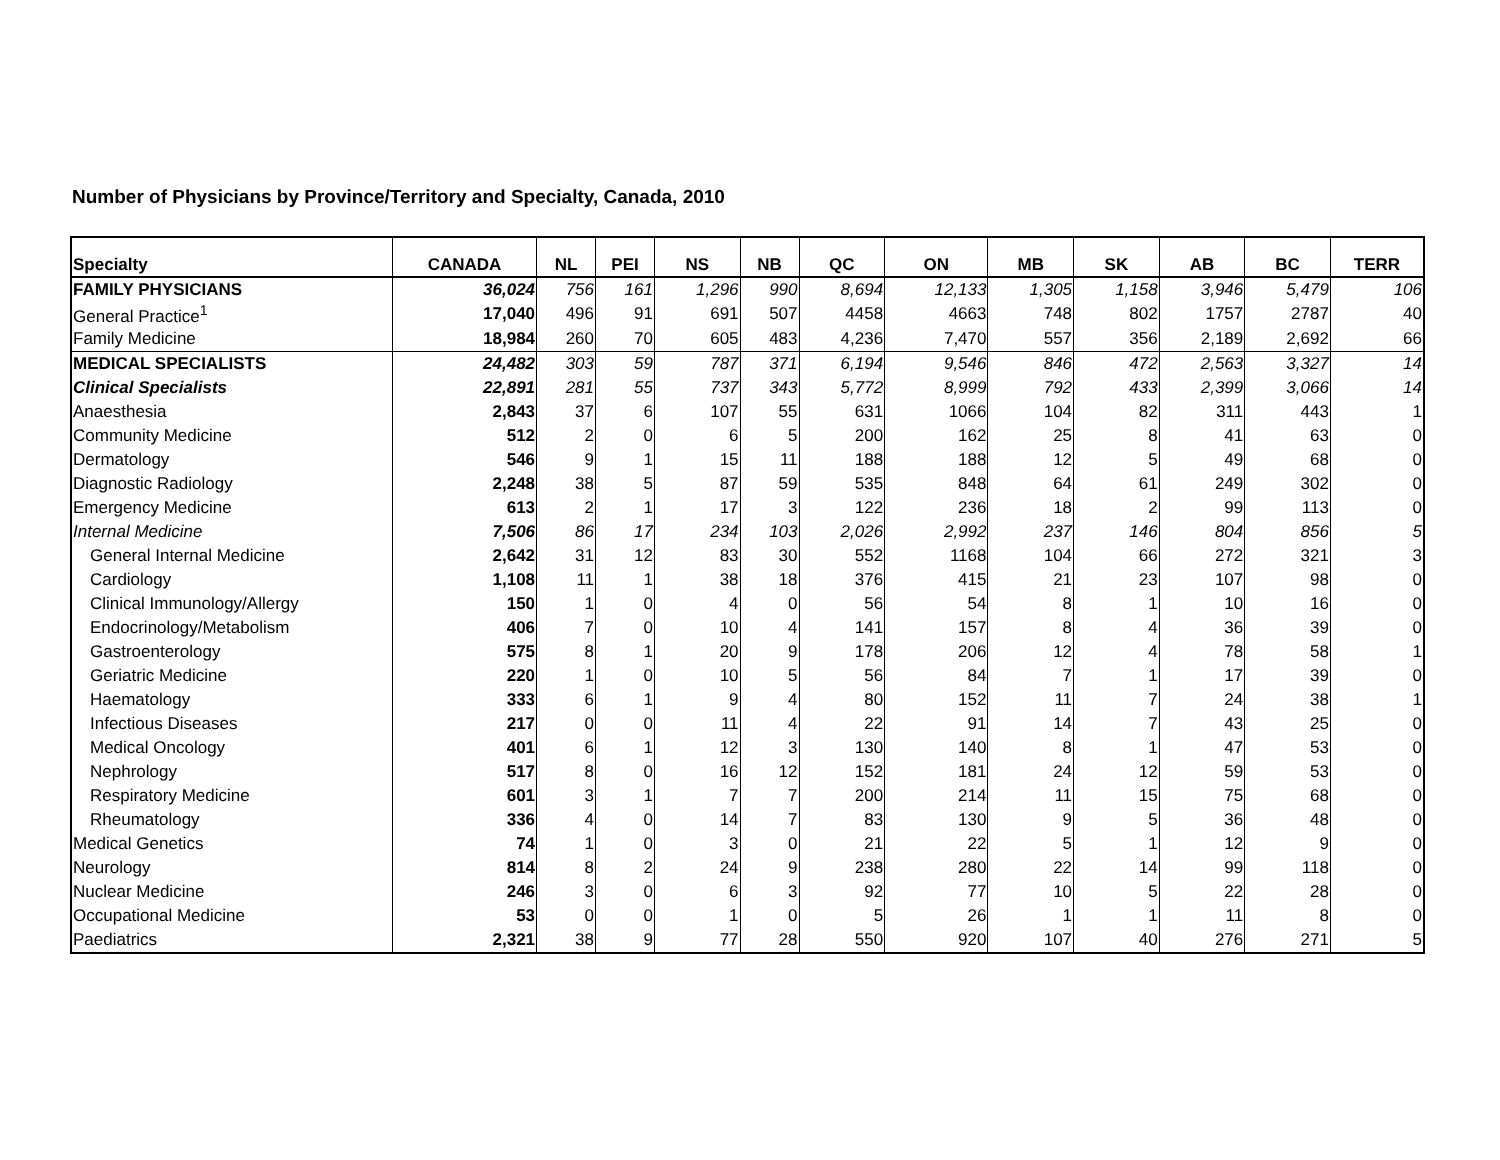Number of Physicians by Province/Territory and Specialty, Canada, 2010
| Specialty | CANADA | NL | PEI | NS | NB | QC | ON | MB | SK | AB | BC | TERR |
| --- | --- | --- | --- | --- | --- | --- | --- | --- | --- | --- | --- | --- |
| FAMILY PHYSICIANS | 36,024 | 756 | 161 | 1,296 | 990 | 8,694 | 12,133 | 1,305 | 1,158 | 3,946 | 5,479 | 106 |
| General Practice<sup>1</sup> | 17,040 | 496 | 91 | 691 | 507 | 4458 | 4663 | 748 | 802 | 1757 | 2787 | 40 |
| Family Medicine | 18,984 | 260 | 70 | 605 | 483 | 4,236 | 7,470 | 557 | 356 | 2,189 | 2,692 | 66 |
| MEDICAL SPECIALISTS | 24,482 | 303 | 59 | 787 | 371 | 6,194 | 9,546 | 846 | 472 | 2,563 | 3,327 | 14 |
| Clinical Specialists | 22,891 | 281 | 55 | 737 | 343 | 5,772 | 8,999 | 792 | 433 | 2,399 | 3,066 | 14 |
| Anaesthesia | 2,843 | 37 | 6 | 107 | 55 | 631 | 1066 | 104 | 82 | 311 | 443 | 1 |
| Community Medicine | 512 | 2 | 0 | 6 | 5 | 200 | 162 | 25 | 8 | 41 | 63 | 0 |
| Dermatology | 546 | 9 | 1 | 15 | 11 | 188 | 188 | 12 | 5 | 49 | 68 | 0 |
| Diagnostic Radiology | 2,248 | 38 | 5 | 87 | 59 | 535 | 848 | 64 | 61 | 249 | 302 | 0 |
| Emergency Medicine | 613 | 2 | 1 | 17 | 3 | 122 | 236 | 18 | 2 | 99 | 113 | 0 |
| Internal Medicine | 7,506 | 86 | 17 | 234 | 103 | 2,026 | 2,992 | 237 | 146 | 804 | 856 | 5 |
| General Internal Medicine | 2,642 | 31 | 12 | 83 | 30 | 552 | 1168 | 104 | 66 | 272 | 321 | 3 |
| Cardiology | 1,108 | 11 | 1 | 38 | 18 | 376 | 415 | 21 | 23 | 107 | 98 | 0 |
| Clinical Immunology/Allergy | 150 | 1 | 0 | 4 | 0 | 56 | 54 | 8 | 1 | 10 | 16 | 0 |
| Endocrinology/Metabolism | 406 | 7 | 0 | 10 | 4 | 141 | 157 | 8 | 4 | 36 | 39 | 0 |
| Gastroenterology | 575 | 8 | 1 | 20 | 9 | 178 | 206 | 12 | 4 | 78 | 58 | 1 |
| Geriatric Medicine | 220 | 1 | 0 | 10 | 5 | 56 | 84 | 7 | 1 | 17 | 39 | 0 |
| Haematology | 333 | 6 | 1 | 9 | 4 | 80 | 152 | 11 | 7 | 24 | 38 | 1 |
| Infectious Diseases | 217 | 0 | 0 | 11 | 4 | 22 | 91 | 14 | 7 | 43 | 25 | 0 |
| Medical Oncology | 401 | 6 | 1 | 12 | 3 | 130 | 140 | 8 | 1 | 47 | 53 | 0 |
| Nephrology | 517 | 8 | 0 | 16 | 12 | 152 | 181 | 24 | 12 | 59 | 53 | 0 |
| Respiratory Medicine | 601 | 3 | 1 | 7 | 7 | 200 | 214 | 11 | 15 | 75 | 68 | 0 |
| Rheumatology | 336 | 4 | 0 | 14 | 7 | 83 | 130 | 9 | 5 | 36 | 48 | 0 |
| Medical Genetics | 74 | 1 | 0 | 3 | 0 | 21 | 22 | 5 | 1 | 12 | 9 | 0 |
| Neurology | 814 | 8 | 2 | 24 | 9 | 238 | 280 | 22 | 14 | 99 | 118 | 0 |
| Nuclear Medicine | 246 | 3 | 0 | 6 | 3 | 92 | 77 | 10 | 5 | 22 | 28 | 0 |
| Occupational Medicine | 53 | 0 | 0 | 1 | 0 | 5 | 26 | 1 | 1 | 11 | 8 | 0 |
| Paediatrics | 2,321 | 38 | 9 | 77 | 28 | 550 | 920 | 107 | 40 | 276 | 271 | 5 |